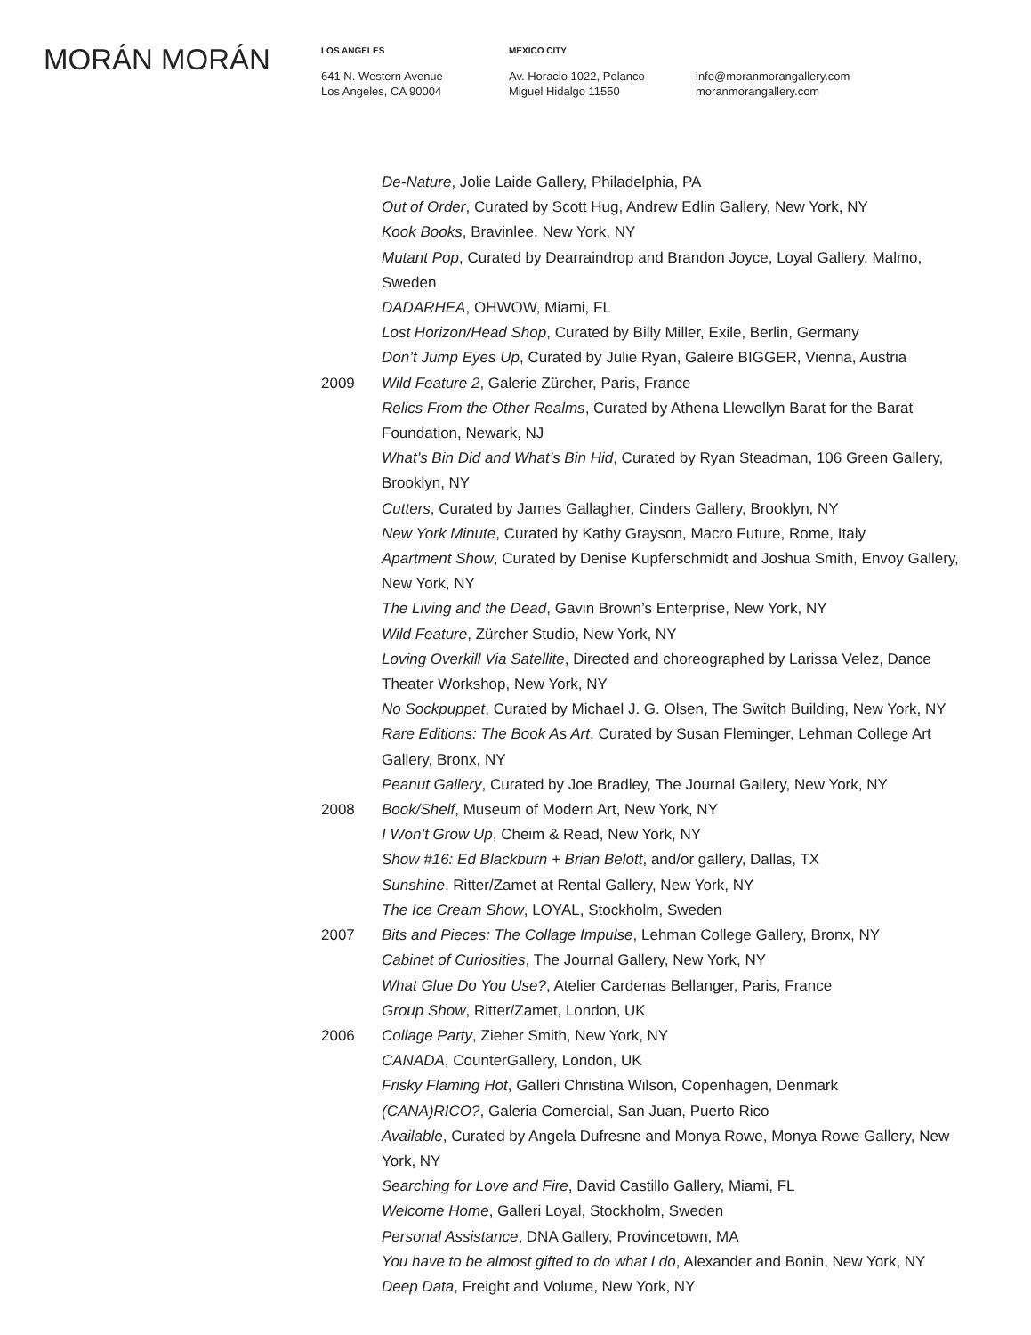MORÁN MORÁN
LOS ANGELES
641 N. Western Avenue
Los Angeles, CA 90004
MEXICO CITY
Av. Horacio 1022, Polanco
Miguel Hidalgo 11550
info@moranmorangallery.com
moranmorangallery.com
De-Nature, Jolie Laide Gallery, Philadelphia, PA
Out of Order, Curated by Scott Hug, Andrew Edlin Gallery, New York, NY
Kook Books, Bravinlee, New York, NY
Mutant Pop, Curated by Dearraindrop and Brandon Joyce, Loyal Gallery, Malmo, Sweden
DADARHEA, OHWOW, Miami, FL
Lost Horizon/Head Shop, Curated by Billy Miller, Exile, Berlin, Germany
Don’t Jump Eyes Up, Curated by Julie Ryan, Galeire BIGGER, Vienna, Austria
2009 Wild Feature 2, Galerie Zürcher, Paris, France
Relics From the Other Realms, Curated by Athena Llewellyn Barat for the Barat Foundation, Newark, NJ
What’s Bin Did and What’s Bin Hid, Curated by Ryan Steadman, 106 Green Gallery, Brooklyn, NY
Cutters, Curated by James Gallagher, Cinders Gallery, Brooklyn, NY
New York Minute, Curated by Kathy Grayson, Macro Future, Rome, Italy
Apartment Show, Curated by Denise Kupferschmidt and Joshua Smith, Envoy Gallery, New York, NY
The Living and the Dead, Gavin Brown’s Enterprise, New York, NY
Wild Feature, Zürcher Studio, New York, NY
Loving Overkill Via Satellite, Directed and choreographed by Larissa Velez, Dance Theater Workshop, New York, NY
No Sockpuppet, Curated by Michael J. G. Olsen, The Switch Building, New York, NY
Rare Editions: The Book As Art, Curated by Susan Fleminger, Lehman College Art Gallery, Bronx, NY
Peanut Gallery, Curated by Joe Bradley, The Journal Gallery, New York, NY
2008 Book/Shelf, Museum of Modern Art, New York, NY
I Won’t Grow Up, Cheim & Read, New York, NY
Show #16: Ed Blackburn + Brian Belott, and/or gallery, Dallas, TX
Sunshine, Ritter/Zamet at Rental Gallery, New York, NY
The Ice Cream Show, LOYAL, Stockholm, Sweden
2007 Bits and Pieces: The Collage Impulse, Lehman College Gallery, Bronx, NY
Cabinet of Curiosities, The Journal Gallery, New York, NY
What Glue Do You Use?, Atelier Cardenas Bellanger, Paris, France
Group Show, Ritter/Zamet, London, UK
2006 Collage Party, Zieher Smith, New York, NY
CANADA, CounterGallery, London, UK
Frisky Flaming Hot, Galleri Christina Wilson, Copenhagen, Denmark
(CANA)RICO?, Galeria Comercial, San Juan, Puerto Rico
Available, Curated by Angela Dufresne and Monya Rowe, Monya Rowe Gallery, New York, NY
Searching for Love and Fire, David Castillo Gallery, Miami, FL
Welcome Home, Galleri Loyal, Stockholm, Sweden
Personal Assistance, DNA Gallery, Provincetown, MA
You have to be almost gifted to do what I do, Alexander and Bonin, New York, NY
Deep Data, Freight and Volume, New York, NY